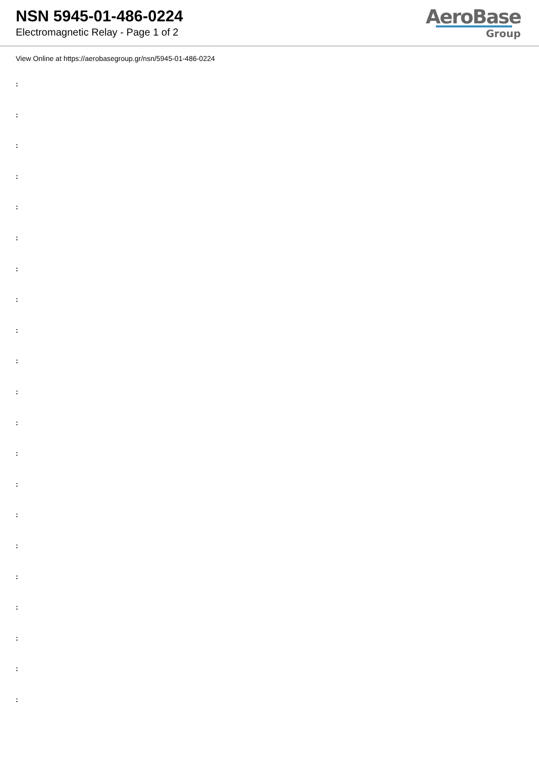NSN 5945-01-486-0224
Electromagnetic Relay - Page 1 of 2
AeroBase
Group
View Online at https://aerobasegroup.gr/nsn/5945-01-486-0224
:
:
:
:
:
:
:
:
:
:
:
:
:
:
:
:
:
:
:
:
: